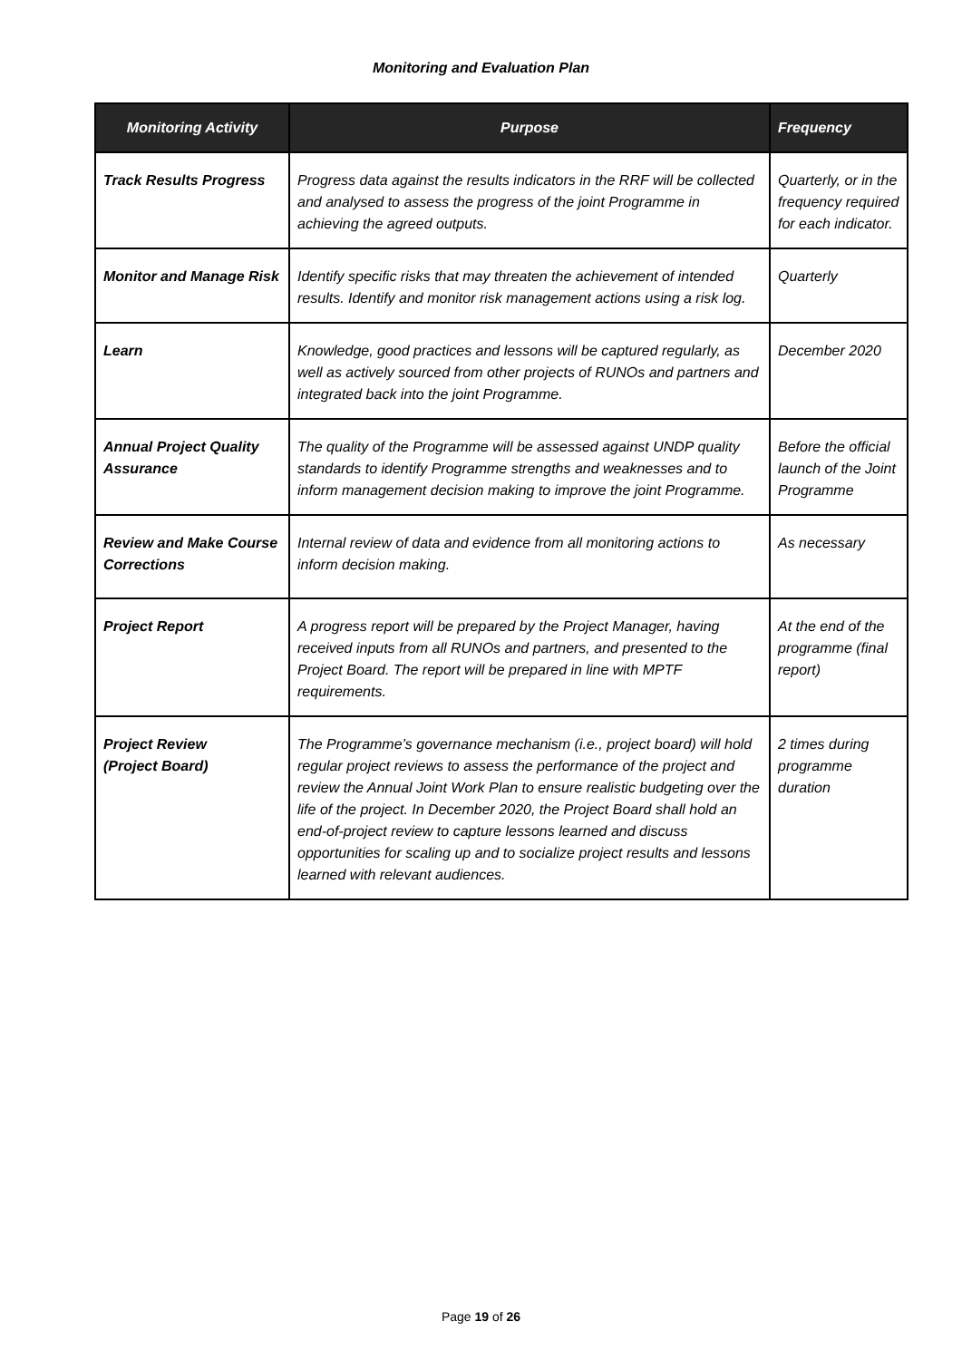Monitoring and Evaluation Plan
| Monitoring Activity | Purpose | Frequency |
| --- | --- | --- |
| Track Results Progress | Progress data against the results indicators in the RRF will be collected and analysed to assess the progress of the joint Programme in achieving the agreed outputs. | Quarterly, or in the frequency required for each indicator. |
| Monitor and Manage Risk | Identify specific risks that may threaten the achievement of intended results. Identify and monitor risk management actions using a risk log. | Quarterly |
| Learn | Knowledge, good practices and lessons will be captured regularly, as well as actively sourced from other projects of RUNOs and partners and integrated back into the joint Programme. | December 2020 |
| Annual Project Quality Assurance | The quality of the Programme will be assessed against UNDP quality standards to identify Programme strengths and weaknesses and to inform management decision making to improve the joint Programme. | Before the official launch of the Joint Programme |
| Review and Make Course Corrections | Internal review of data and evidence from all monitoring actions to inform decision making. | As necessary |
| Project Report | A progress report will be prepared by the Project Manager, having received inputs from all RUNOs and partners, and presented to the Project Board. The report will be prepared in line with MPTF requirements. | At the end of the programme (final report) |
| Project Review (Project Board) | The Programme’s governance mechanism (i.e., project board) will hold regular project reviews to assess the performance of the project and review the Annual Joint Work Plan to ensure realistic budgeting over the life of the project. In December 2020, the Project Board shall hold an end-of-project review to capture lessons learned and discuss opportunities for scaling up and to socialize project results and lessons learned with relevant audiences. | 2 times during programme duration |
Page 19 of 26